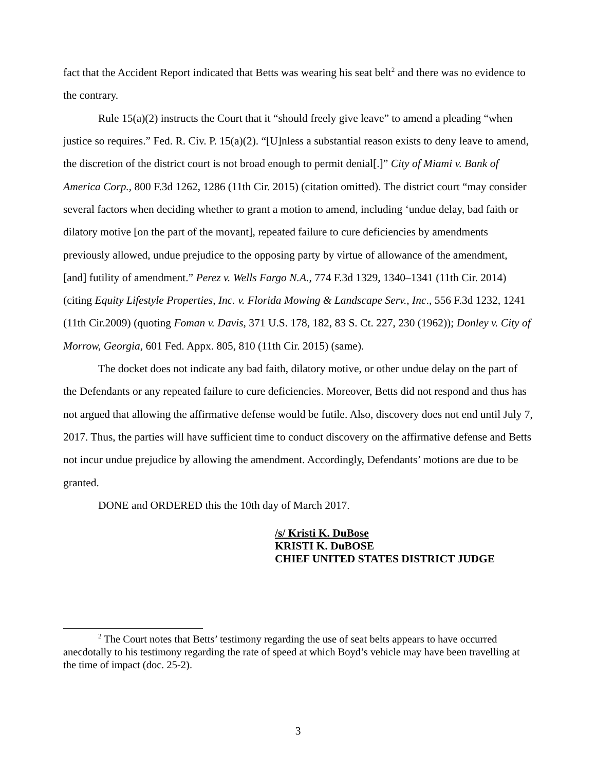fact that the Accident Report indicated that Betts was wearing his seat belt<sup>2</sup> and there was no evidence to the contrary.
Rule 15(a)(2) instructs the Court that it “should freely give leave” to amend a pleading “when justice so requires.” Fed. R. Civ. P. 15(a)(2). “[U]nless a substantial reason exists to deny leave to amend, the discretion of the district court is not broad enough to permit denial[.]” City of Miami v. Bank of America Corp., 800 F.3d 1262, 1286 (11th Cir. 2015) (citation omitted). The district court “may consider several factors when deciding whether to grant a motion to amend, including ‘undue delay, bad faith or dilatory motive [on the part of the movant], repeated failure to cure deficiencies by amendments previously allowed, undue prejudice to the opposing party by virtue of allowance of the amendment, [and] futility of amendment.” Perez v. Wells Fargo N.A., 774 F.3d 1329, 1340–1341 (11th Cir. 2014) (citing Equity Lifestyle Properties, Inc. v. Florida Mowing & Landscape Serv., Inc., 556 F.3d 1232, 1241 (11th Cir.2009) (quoting Foman v. Davis, 371 U.S. 178, 182, 83 S. Ct. 227, 230 (1962)); Donley v. City of Morrow, Georgia, 601 Fed. Appx. 805, 810 (11th Cir. 2015) (same).
The docket does not indicate any bad faith, dilatory motive, or other undue delay on the part of the Defendants or any repeated failure to cure deficiencies. Moreover, Betts did not respond and thus has not argued that allowing the affirmative defense would be futile. Also, discovery does not end until July 7, 2017. Thus, the parties will have sufficient time to conduct discovery on the affirmative defense and Betts not incur undue prejudice by allowing the amendment. Accordingly, Defendants’ motions are due to be granted.
DONE and ORDERED this the 10th day of March 2017.
/s/ Kristi K. DuBose
KRISTI K. DuBOSE
CHIEF UNITED STATES DISTRICT JUDGE
<sup>2</sup> The Court notes that Betts’ testimony regarding the use of seat belts appears to have occurred anecdotally to his testimony regarding the rate of speed at which Boyd’s vehicle may have been travelling at the time of impact (doc. 25-2).
3